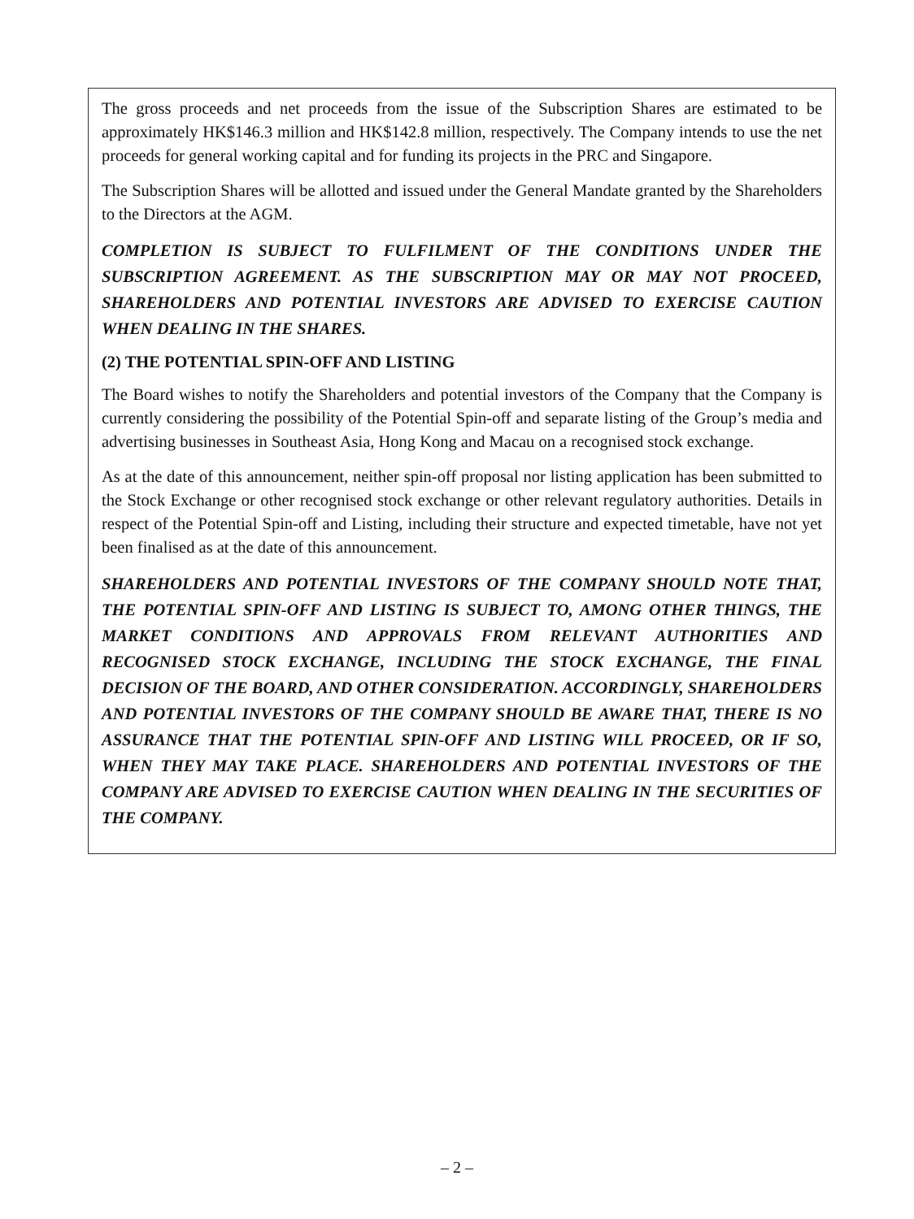The gross proceeds and net proceeds from the issue of the Subscription Shares are estimated to be approximately HK$146.3 million and HK$142.8 million, respectively. The Company intends to use the net proceeds for general working capital and for funding its projects in the PRC and Singapore.
The Subscription Shares will be allotted and issued under the General Mandate granted by the Shareholders to the Directors at the AGM.
COMPLETION IS SUBJECT TO FULFILMENT OF THE CONDITIONS UNDER THE SUBSCRIPTION AGREEMENT. AS THE SUBSCRIPTION MAY OR MAY NOT PROCEED, SHAREHOLDERS AND POTENTIAL INVESTORS ARE ADVISED TO EXERCISE CAUTION WHEN DEALING IN THE SHARES.
(2) THE POTENTIAL SPIN-OFF AND LISTING
The Board wishes to notify the Shareholders and potential investors of the Company that the Company is currently considering the possibility of the Potential Spin-off and separate listing of the Group’s media and advertising businesses in Southeast Asia, Hong Kong and Macau on a recognised stock exchange.
As at the date of this announcement, neither spin-off proposal nor listing application has been submitted to the Stock Exchange or other recognised stock exchange or other relevant regulatory authorities. Details in respect of the Potential Spin-off and Listing, including their structure and expected timetable, have not yet been finalised as at the date of this announcement.
SHAREHOLDERS AND POTENTIAL INVESTORS OF THE COMPANY SHOULD NOTE THAT, THE POTENTIAL SPIN-OFF AND LISTING IS SUBJECT TO, AMONG OTHER THINGS, THE MARKET CONDITIONS AND APPROVALS FROM RELEVANT AUTHORITIES AND RECOGNISED STOCK EXCHANGE, INCLUDING THE STOCK EXCHANGE, THE FINAL DECISION OF THE BOARD, AND OTHER CONSIDERATION. ACCORDINGLY, SHAREHOLDERS AND POTENTIAL INVESTORS OF THE COMPANY SHOULD BE AWARE THAT, THERE IS NO ASSURANCE THAT THE POTENTIAL SPIN-OFF AND LISTING WILL PROCEED, OR IF SO, WHEN THEY MAY TAKE PLACE. SHAREHOLDERS AND POTENTIAL INVESTORS OF THE COMPANY ARE ADVISED TO EXERCISE CAUTION WHEN DEALING IN THE SECURITIES OF THE COMPANY.
– 2 –